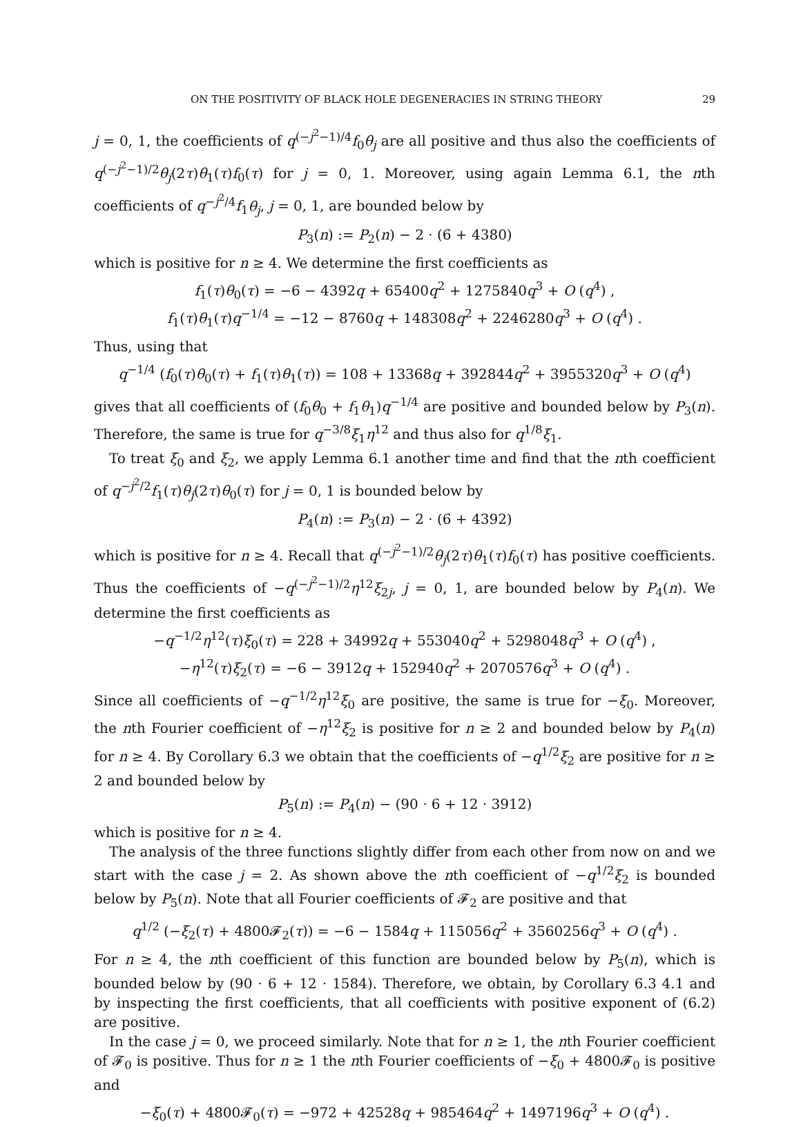ON THE POSITIVITY OF BLACK HOLE DEGENERACIES IN STRING THEORY 29
j = 0, 1, the coefficients of q<sup>(−j<sup>2</sup>−1)/4</sup>f<sub>0</sub>θ<sub>j</sub> are all positive and thus also the coefficients of q<sup>(−j<sup>2</sup>−1)/2</sup>θ<sub>j</sub>(2τ)θ<sub>1</sub>(τ)f<sub>0</sub>(τ) for j = 0, 1. Moreover, using again Lemma 6.1, the nth coefficients of q<sup>−j<sup>2</sup>/4</sup>f<sub>1</sub>θ<sub>j</sub>, j = 0, 1, are bounded below by
P<sub>3</sub>(n) := P<sub>2</sub>(n) − 2 · (6 + 4380)
which is positive for n ≥ 4. We determine the first coefficients as
f<sub>1</sub>(τ)θ<sub>0</sub>(τ) = −6 − 4392q + 65400q<sup>2</sup> + 1275840q<sup>3</sup> + O (q<sup>4</sup>) ,
f<sub>1</sub>(τ)θ<sub>1</sub>(τ)q<sup>−1/4</sup> = −12 − 8760q + 148308q<sup>2</sup> + 2246280q<sup>3</sup> + O (q<sup>4</sup>) .
Thus, using that
q<sup>−1/4</sup> (f<sub>0</sub>(τ)θ<sub>0</sub>(τ) + f<sub>1</sub>(τ)θ<sub>1</sub>(τ)) = 108 + 13368q + 392844q<sup>2</sup> + 3955320q<sup>3</sup> + O (q<sup>4</sup>)
gives that all coefficients of (f<sub>0</sub>θ<sub>0</sub> + f<sub>1</sub>θ<sub>1</sub>)q<sup>−1/4</sup> are positive and bounded below by P<sub>3</sub>(n). Therefore, the same is true for q<sup>−3/8</sup>ξ<sub>1</sub>η<sup>12</sup> and thus also for q<sup>1/8</sup>ξ<sub>1</sub>.
To treat ξ<sub>0</sub> and ξ<sub>2</sub>, we apply Lemma 6.1 another time and find that the nth coefficient of q<sup>−j<sup>2</sup>/2</sup>f<sub>1</sub>(τ)θ<sub>j</sub>(2τ)θ<sub>0</sub>(τ) for j = 0, 1 is bounded below by
P<sub>4</sub>(n) := P<sub>3</sub>(n) − 2 · (6 + 4392)
which is positive for n ≥ 4. Recall that q<sup>(−j<sup>2</sup>−1)/2</sup>θ<sub>j</sub>(2τ)θ<sub>1</sub>(τ)f<sub>0</sub>(τ) has positive coefficients. Thus the coefficients of −q<sup>(−j<sup>2</sup>−1)/2</sup>η<sup>12</sup>ξ<sub>2j</sub>, j = 0, 1, are bounded below by P<sub>4</sub>(n). We determine the first coefficients as
−q<sup>−1/2</sup>η<sup>12</sup>(τ)ξ<sub>0</sub>(τ) = 228 + 34992q + 553040q<sup>2</sup> + 5298048q<sup>3</sup> + O (q<sup>4</sup>) ,
−η<sup>12</sup>(τ)ξ<sub>2</sub>(τ) = −6 − 3912q + 152940q<sup>2</sup> + 2070576q<sup>3</sup> + O (q<sup>4</sup>) .
Since all coefficients of −q<sup>−1/2</sup>η<sup>12</sup>ξ<sub>0</sub> are positive, the same is true for −ξ<sub>0</sub>. Moreover, the nth Fourier coefficient of −η<sup>12</sup>ξ<sub>2</sub> is positive for n ≥ 2 and bounded below by P<sub>4</sub>(n) for n ≥ 4. By Corollary 6.3 we obtain that the coefficients of −q<sup>1/2</sup>ξ<sub>2</sub> are positive for n ≥ 2 and bounded below by
P<sub>5</sub>(n) := P<sub>4</sub>(n) − (90 · 6 + 12 · 3912)
which is positive for n ≥ 4.
The analysis of the three functions slightly differ from each other from now on and we start with the case j = 2. As shown above the nth coefficient of −q<sup>1/2</sup>ξ<sub>2</sub> is bounded below by P<sub>5</sub>(n). Note that all Fourier coefficients of 𝓕<sub>2</sub> are positive and that
q<sup>1/2</sup> (−ξ<sub>2</sub>(τ) + 4800𝓕<sub>2</sub>(τ)) = −6 − 1584q + 115056q<sup>2</sup> + 3560256q<sup>3</sup> + O (q<sup>4</sup>) .
For n ≥ 4, the nth coefficient of this function are bounded below by P<sub>5</sub>(n), which is bounded below by (90 · 6 + 12 · 1584). Therefore, we obtain, by Corollary 6.3 4.1 and by inspecting the first coefficients, that all coefficients with positive exponent of (6.2) are positive.
In the case j = 0, we proceed similarly. Note that for n ≥ 1, the nth Fourier coefficient of 𝓕<sub>0</sub> is positive. Thus for n ≥ 1 the nth Fourier coefficients of −ξ<sub>0</sub> + 4800𝓕<sub>0</sub> is positive and
−ξ<sub>0</sub>(τ) + 4800𝓕<sub>0</sub>(τ) = −972 + 42528q + 985464q<sup>2</sup> + 1497196q<sup>3</sup> + O (q<sup>4</sup>) .